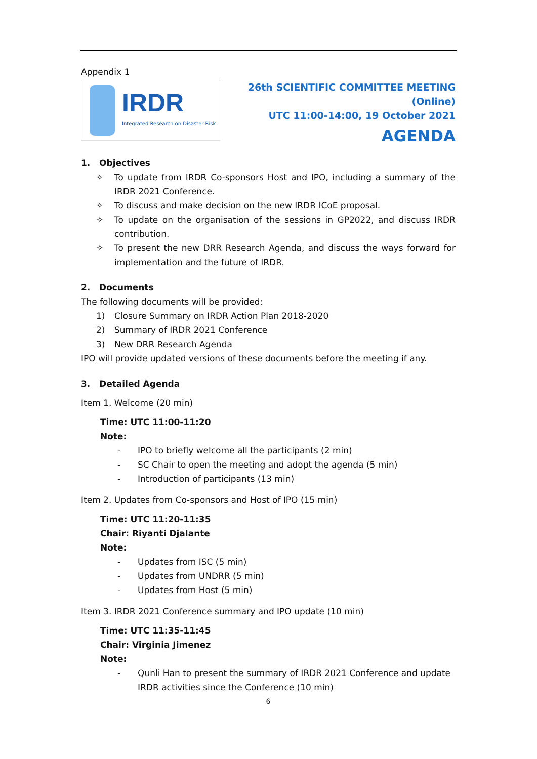Appendix 1
IRDR
Integrated Research on Disaster Risk
26th SCIENTIFIC COMMITTEE MEETING (Online)
UTC 11:00-14:00, 19 October 2021
AGENDA
1. Objectives
✧ To update from IRDR Co-sponsors Host and IPO, including a summary of the IRDR 2021 Conference.
✧ To discuss and make decision on the new IRDR ICoE proposal.
✧ To update on the organisation of the sessions in GP2022, and discuss IRDR contribution.
✧ To present the new DRR Research Agenda, and discuss the ways forward for implementation and the future of IRDR.
2. Documents
The following documents will be provided:
1) Closure Summary on IRDR Action Plan 2018-2020
2) Summary of IRDR 2021 Conference
3) New DRR Research Agenda
IPO will provide updated versions of these documents before the meeting if any.
3. Detailed Agenda
Item 1. Welcome (20 min)
Time: UTC 11:00-11:20
Note:
- IPO to briefly welcome all the participants (2 min)
- SC Chair to open the meeting and adopt the agenda (5 min)
- Introduction of participants (13 min)
Item 2. Updates from Co-sponsors and Host of IPO (15 min)
Time: UTC 11:20-11:35
Chair: Riyanti Djalante
Note:
- Updates from ISC (5 min)
- Updates from UNDRR (5 min)
- Updates from Host (5 min)
Item 3. IRDR 2021 Conference summary and IPO update (10 min)
Time: UTC 11:35-11:45
Chair: Virginia Jimenez
Note:
- Qunli Han to present the summary of IRDR 2021 Conference and update IRDR activities since the Conference (10 min)
6